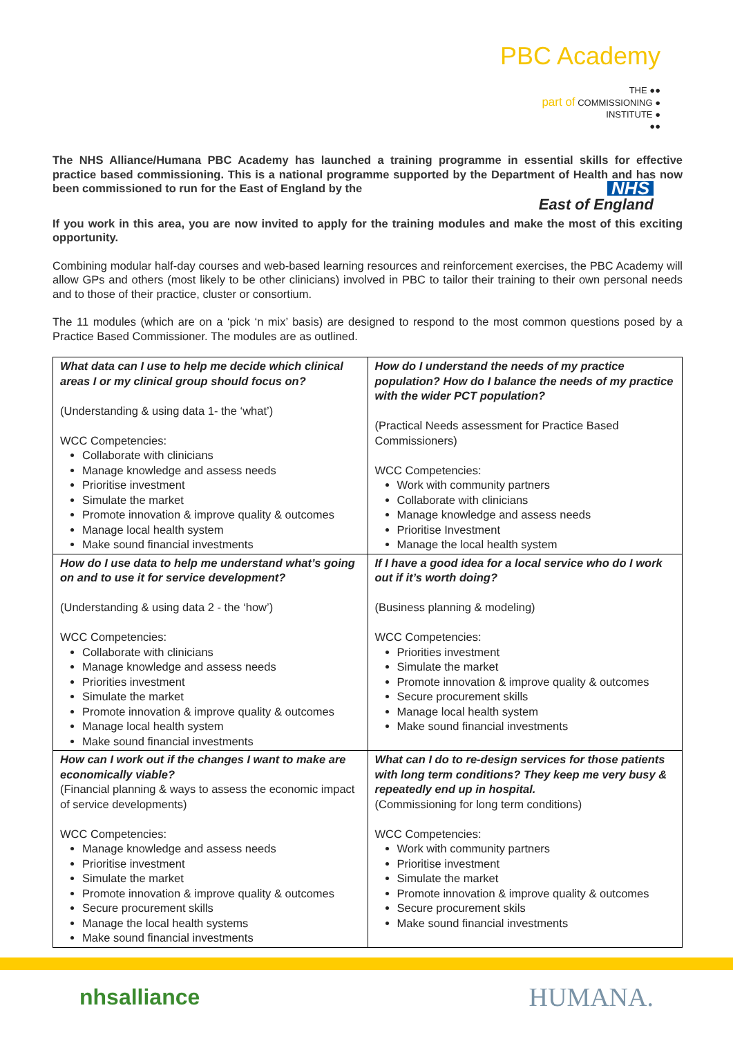PBC Academy
THE ●●
part of COMMISSIONING ●
INSTITUTE ●
●●
The NHS Alliance/Humana PBC Academy has launched a training programme in essential skills for effective practice based commissioning. This is a national programme supported by the Department of Health and has now been commissioned to run for the East of England by the NHS
East of England
If you work in this area, you are now invited to apply for the training modules and make the most of this exciting opportunity.
Combining modular half-day courses and web-based learning resources and reinforcement exercises, the PBC Academy will allow GPs and others (most likely to be other clinicians) involved in PBC to tailor their training to their own personal needs and to those of their practice, cluster or consortium.
The 11 modules (which are on a ‘pick ‘n mix’ basis) are designed to respond to the most common questions posed by a Practice Based Commissioner. The modules are as outlined.
| What data can I use to help me decide which clinical areas I or my clinical group should focus on? (Understanding & using data 1- the ‘what’) WCC Competencies: Collaborate with clinicians Manage knowledge and assess needs Prioritise investment Simulate the market Promote innovation & improve quality & outcomes Manage local health system Make sound financial investments | How do I understand the needs of my practice population? How do I balance the needs of my practice with the wider PCT population? (Practical Needs assessment for Practice Based Commissioners) WCC Competencies: Work with community partners Collaborate with clinicians Manage knowledge and assess needs Prioritise Investment Manage the local health system |
| How do I use data to help me understand what’s going on and to use it for service development? (Understanding & using data 2 - the ‘how’) WCC Competencies: Collaborate with clinicians Manage knowledge and assess needs Priorities investment Simulate the market Promote innovation & improve quality & outcomes Manage local health system Make sound financial investments | If I have a good idea for a local service who do I work out if it’s worth doing? (Business planning & modeling) WCC Competencies: Priorities investment Simulate the market Promote innovation & improve quality & outcomes Secure procurement skills Manage local health system Make sound financial investments |
| How can I work out if the changes I want to make are economically viable? (Financial planning & ways to assess the economic impact of service developments) WCC Competencies: Manage knowledge and assess needs Prioritise investment Simulate the market Promote innovation & improve quality & outcomes Secure procurement skills Manage the local health systems Make sound financial investments | What can I do to re-design services for those patients with long term conditions? They keep me very busy & repeatedly end up in hospital. (Commissioning for long term conditions) WCC Competencies: Work with community partners Prioritise investment Simulate the market Promote innovation & improve quality & outcomes Secure procurement skils Make sound financial investments |
nhsalliance HUMANA.